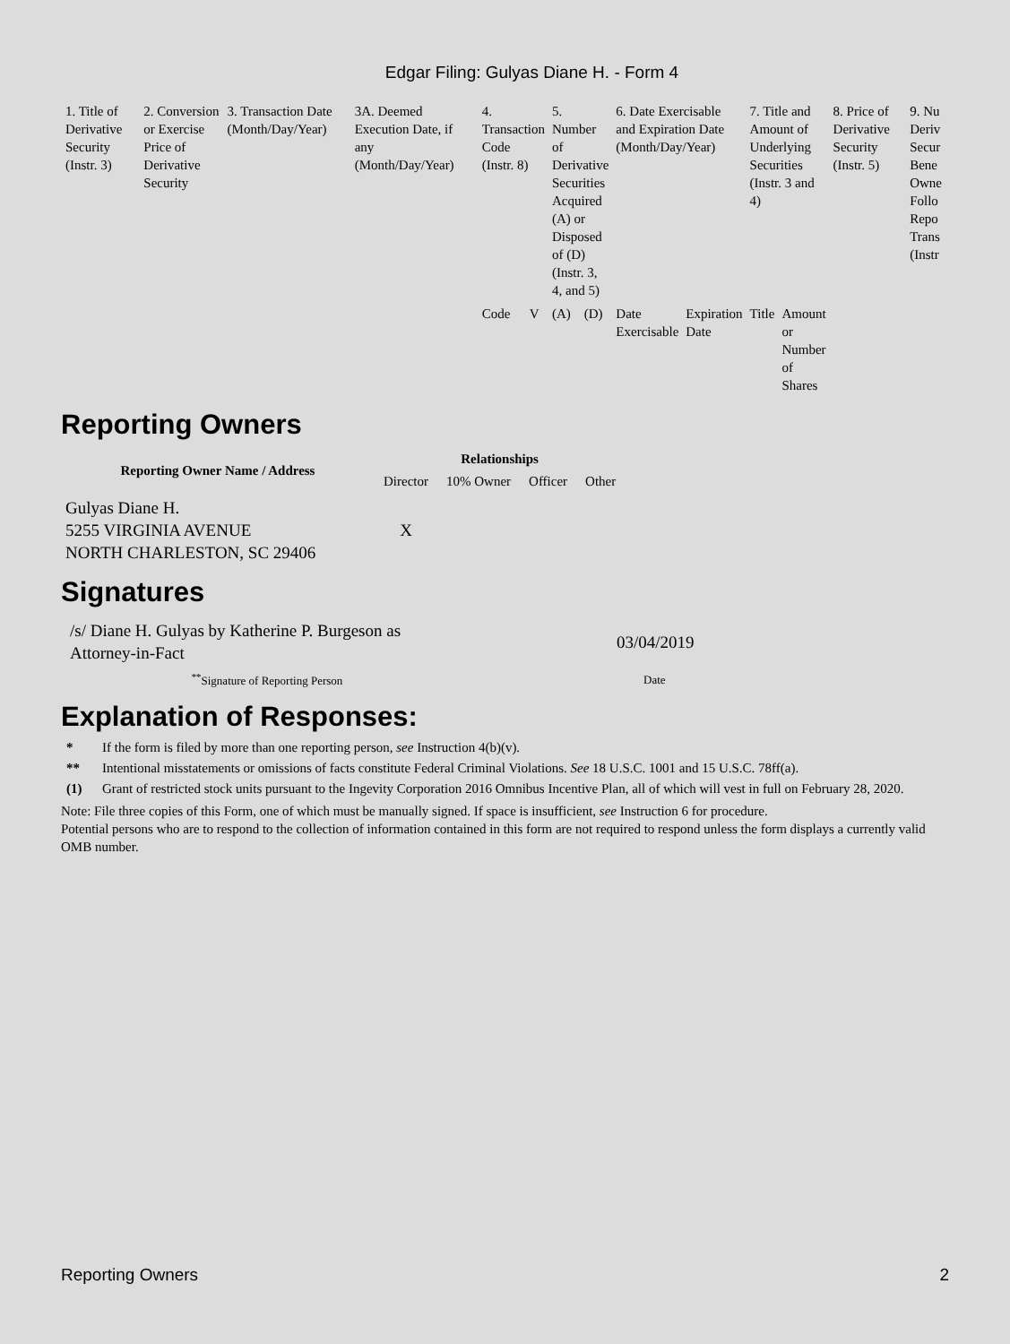Edgar Filing: Gulyas Diane H. - Form 4
| 1. Title of Derivative Security (Instr. 3) | 2. Conversion or Exercise Price of Derivative Security | 3. Transaction Date (Month/Day/Year) | 3A. Deemed Execution Date, if any (Month/Day/Year) | 4. Transaction Code (Instr. 8) | | 5. Number of Derivative Securities Acquired (A) or Disposed of (D) (Instr. 3, 4, and 5) | | 6. Date Exercisable and Expiration Date (Month/Day/Year) | | 7. Title and Amount of Underlying Securities (Instr. 3 and 4) | | 8. Price of Derivative Security (Instr. 5) | 9. Nu Deriv Secur Bene Owne Follo Repo Trans (Instr |
| | | | | Code | V | (A) | (D) | Date Exercisable | Expiration Date | Title | Amount or Number of Shares | | |
Reporting Owners
| Reporting Owner Name / Address | Relationships | | | |
| --- | --- | --- | --- | --- |
| | Director | 10% Owner | Officer | Other |
| Gulyas Diane H. 5255 VIRGINIA AVENUE NORTH CHARLESTON, SC 29406 | X | | | |
Signatures
| /s/ Diane H. Gulyas by Katherine P. Burgeson as Attorney-in-Fact | 03/04/2019 |
| <sup>**</sup> Signature of Reporting Person | Date |
Explanation of Responses:
* If the form is filed by more than one reporting person, see Instruction 4(b)(v).
** Intentional misstatements or omissions of facts constitute Federal Criminal Violations. See 18 U.S.C. 1001 and 15 U.S.C. 78ff(a).
(1) Grant of restricted stock units pursuant to the Ingevity Corporation 2016 Omnibus Incentive Plan, all of which will vest in full on February 28, 2020.
Note: File three copies of this Form, one of which must be manually signed. If space is insufficient, see Instruction 6 for procedure.
Potential persons who are to respond to the collection of information contained in this form are not required to respond unless the form displays a currently valid OMB number.
Reporting Owners 2